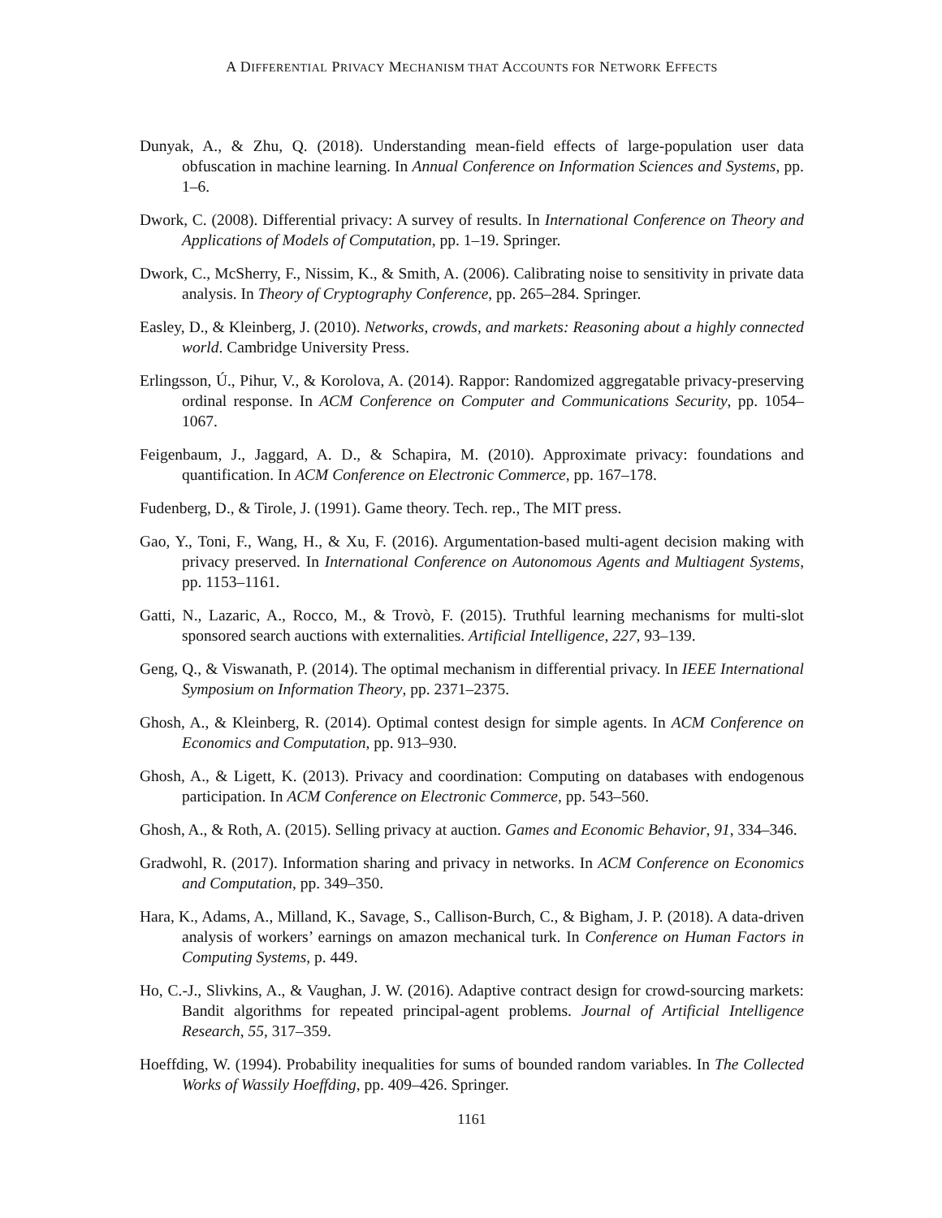A DIFFERENTIAL PRIVACY MECHANISM THAT ACCOUNTS FOR NETWORK EFFECTS
Dunyak, A., & Zhu, Q. (2018). Understanding mean-field effects of large-population user data obfuscation in machine learning. In Annual Conference on Information Sciences and Systems, pp. 1–6.
Dwork, C. (2008). Differential privacy: A survey of results. In International Conference on Theory and Applications of Models of Computation, pp. 1–19. Springer.
Dwork, C., McSherry, F., Nissim, K., & Smith, A. (2006). Calibrating noise to sensitivity in private data analysis. In Theory of Cryptography Conference, pp. 265–284. Springer.
Easley, D., & Kleinberg, J. (2010). Networks, crowds, and markets: Reasoning about a highly connected world. Cambridge University Press.
Erlingsson, Ú., Pihur, V., & Korolova, A. (2014). Rappor: Randomized aggregatable privacy-preserving ordinal response. In ACM Conference on Computer and Communications Security, pp. 1054–1067.
Feigenbaum, J., Jaggard, A. D., & Schapira, M. (2010). Approximate privacy: foundations and quantification. In ACM Conference on Electronic Commerce, pp. 167–178.
Fudenberg, D., & Tirole, J. (1991). Game theory. Tech. rep., The MIT press.
Gao, Y., Toni, F., Wang, H., & Xu, F. (2016). Argumentation-based multi-agent decision making with privacy preserved. In International Conference on Autonomous Agents and Multiagent Systems, pp. 1153–1161.
Gatti, N., Lazaric, A., Rocco, M., & Trovò, F. (2015). Truthful learning mechanisms for multi-slot sponsored search auctions with externalities. Artificial Intelligence, 227, 93–139.
Geng, Q., & Viswanath, P. (2014). The optimal mechanism in differential privacy. In IEEE International Symposium on Information Theory, pp. 2371–2375.
Ghosh, A., & Kleinberg, R. (2014). Optimal contest design for simple agents. In ACM Conference on Economics and Computation, pp. 913–930.
Ghosh, A., & Ligett, K. (2013). Privacy and coordination: Computing on databases with endogenous participation. In ACM Conference on Electronic Commerce, pp. 543–560.
Ghosh, A., & Roth, A. (2015). Selling privacy at auction. Games and Economic Behavior, 91, 334–346.
Gradwohl, R. (2017). Information sharing and privacy in networks. In ACM Conference on Economics and Computation, pp. 349–350.
Hara, K., Adams, A., Milland, K., Savage, S., Callison-Burch, C., & Bigham, J. P. (2018). A data-driven analysis of workers’ earnings on amazon mechanical turk. In Conference on Human Factors in Computing Systems, p. 449.
Ho, C.-J., Slivkins, A., & Vaughan, J. W. (2016). Adaptive contract design for crowd-sourcing markets: Bandit algorithms for repeated principal-agent problems. Journal of Artificial Intelligence Research, 55, 317–359.
Hoeffding, W. (1994). Probability inequalities for sums of bounded random variables. In The Collected Works of Wassily Hoeffding, pp. 409–426. Springer.
1161